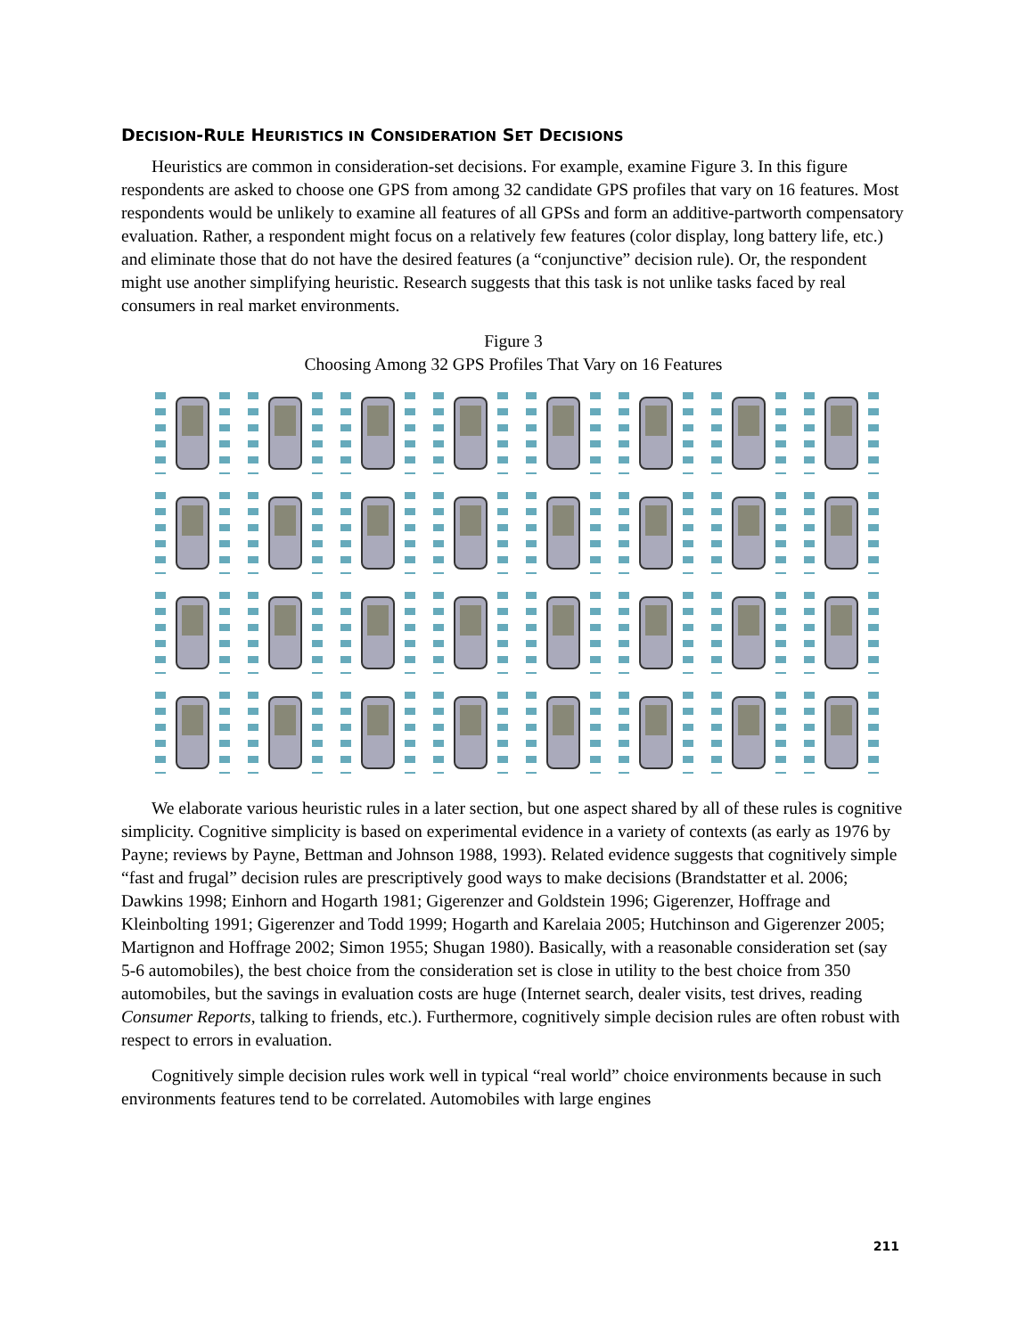DECISION-RULE HEURISTICS IN CONSIDERATION SET DECISIONS
Heuristics are common in consideration-set decisions. For example, examine Figure 3. In this figure respondents are asked to choose one GPS from among 32 candidate GPS profiles that vary on 16 features. Most respondents would be unlikely to examine all features of all GPSs and form an additive-partworth compensatory evaluation. Rather, a respondent might focus on a relatively few features (color display, long battery life, etc.) and eliminate those that do not have the desired features (a “conjunctive” decision rule). Or, the respondent might use another simplifying heuristic. Research suggests that this task is not unlike tasks faced by real consumers in real market environments.
Figure 3
Choosing Among 32 GPS Profiles That Vary on 16 Features
We elaborate various heuristic rules in a later section, but one aspect shared by all of these rules is cognitive simplicity. Cognitive simplicity is based on experimental evidence in a variety of contexts (as early as 1976 by Payne; reviews by Payne, Bettman and Johnson 1988, 1993). Related evidence suggests that cognitively simple “fast and frugal” decision rules are prescriptively good ways to make decisions (Brandstatter et al. 2006; Dawkins 1998; Einhorn and Hogarth 1981; Gigerenzer and Goldstein 1996; Gigerenzer, Hoffrage and Kleinbolting 1991; Gigerenzer and Todd 1999; Hogarth and Karelaia 2005; Hutchinson and Gigerenzer 2005; Martignon and Hoffrage 2002; Simon 1955; Shugan 1980). Basically, with a reasonable consideration set (say 5-6 automobiles), the best choice from the consideration set is close in utility to the best choice from 350 automobiles, but the savings in evaluation costs are huge (Internet search, dealer visits, test drives, reading Consumer Reports, talking to friends, etc.). Furthermore, cognitively simple decision rules are often robust with respect to errors in evaluation.
Cognitively simple decision rules work well in typical “real world” choice environments because in such environments features tend to be correlated. Automobiles with large engines
211